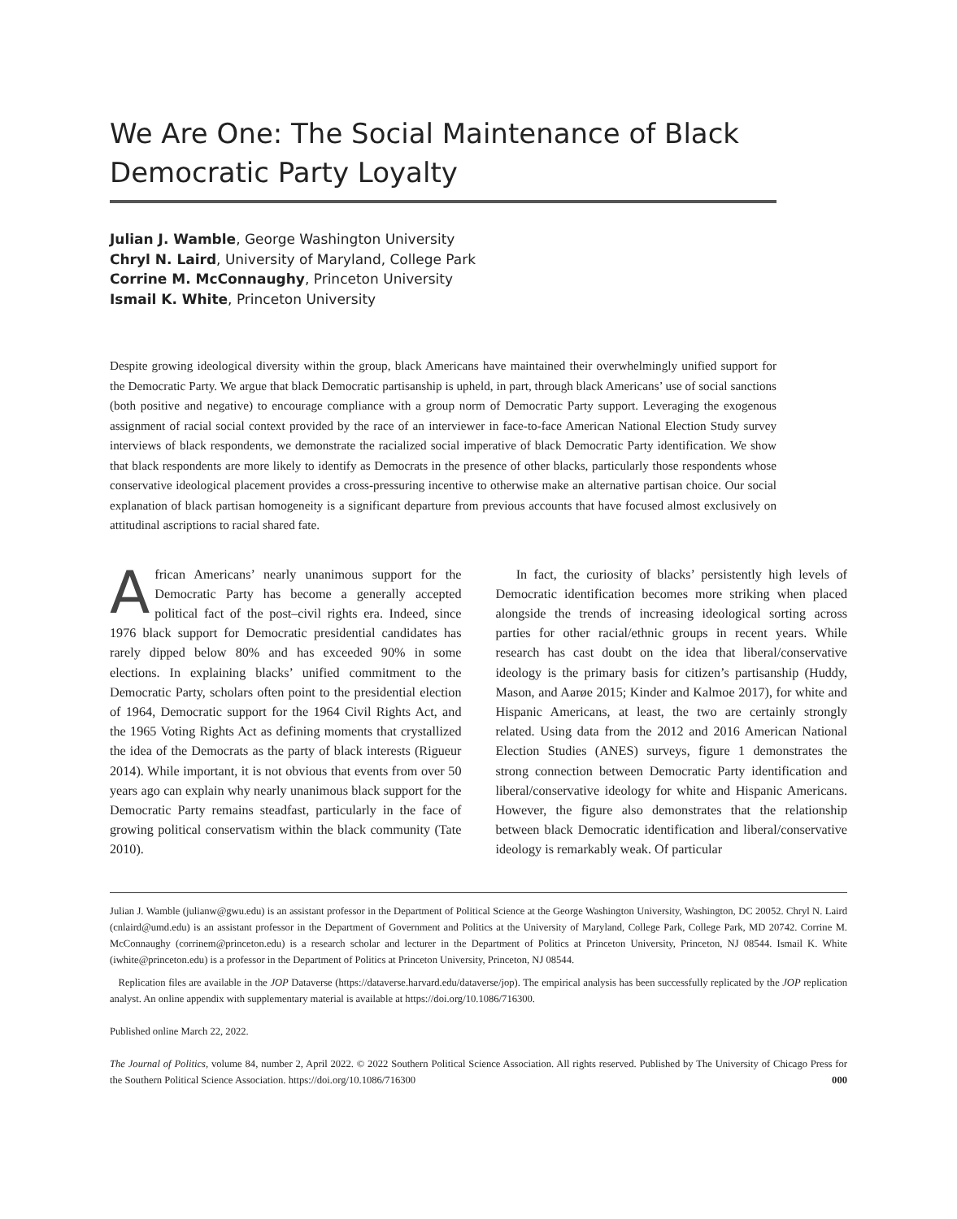We Are One: The Social Maintenance of Black Democratic Party Loyalty
Julian J. Wamble, George Washington University
Chryl N. Laird, University of Maryland, College Park
Corrine M. McConnaughy, Princeton University
Ismail K. White, Princeton University
Despite growing ideological diversity within the group, black Americans have maintained their overwhelmingly unified support for the Democratic Party. We argue that black Democratic partisanship is upheld, in part, through black Americans’ use of social sanctions (both positive and negative) to encourage compliance with a group norm of Democratic Party support. Leveraging the exogenous assignment of racial social context provided by the race of an interviewer in face-to-face American National Election Study survey interviews of black respondents, we demonstrate the racialized social imperative of black Democratic Party identification. We show that black respondents are more likely to identify as Democrats in the presence of other blacks, particularly those respondents whose conservative ideological placement provides a cross-pressuring incentive to otherwise make an alternative partisan choice. Our social explanation of black partisan homogeneity is a significant departure from previous accounts that have focused almost exclusively on attitudinal ascriptions to racial shared fate.
African Americans’ nearly unanimous support for the Democratic Party has become a generally accepted political fact of the post–civil rights era. Indeed, since 1976 black support for Democratic presidential candidates has rarely dipped below 80% and has exceeded 90% in some elections. In explaining blacks’ unified commitment to the Democratic Party, scholars often point to the presidential election of 1964, Democratic support for the 1964 Civil Rights Act, and the 1965 Voting Rights Act as defining moments that crystallized the idea of the Democrats as the party of black interests (Rigueur 2014). While important, it is not obvious that events from over 50 years ago can explain why nearly unanimous black support for the Democratic Party remains steadfast, particularly in the face of growing political conservatism within the black community (Tate 2010).
In fact, the curiosity of blacks’ persistently high levels of Democratic identification becomes more striking when placed alongside the trends of increasing ideological sorting across parties for other racial/ethnic groups in recent years. While research has cast doubt on the idea that liberal/conservative ideology is the primary basis for citizen’s partisanship (Huddy, Mason, and Aarøe 2015; Kinder and Kalmoe 2017), for white and Hispanic Americans, at least, the two are certainly strongly related. Using data from the 2012 and 2016 American National Election Studies (ANES) surveys, figure 1 demonstrates the strong connection between Democratic Party identification and liberal/conservative ideology for white and Hispanic Americans. However, the figure also demonstrates that the relationship between black Democratic identification and liberal/conservative ideology is remarkably weak. Of particular
Julian J. Wamble (julianw@gwu.edu) is an assistant professor in the Department of Political Science at the George Washington University, Washington, DC 20052. Chryl N. Laird (cnlaird@umd.edu) is an assistant professor in the Department of Government and Politics at the University of Maryland, College Park, College Park, MD 20742. Corrine M. McConnaughy (corrinem@princeton.edu) is a research scholar and lecturer in the Department of Politics at Princeton University, Princeton, NJ 08544. Ismail K. White (iwhite@princeton.edu) is a professor in the Department of Politics at Princeton University, Princeton, NJ 08544.
Replication files are available in the JOP Dataverse (https://dataverse.harvard.edu/dataverse/jop). The empirical analysis has been successfully replicated by the JOP replication analyst. An online appendix with supplementary material is available at https://doi.org/10.1086/716300.
Published online March 22, 2022.
The Journal of Politics, volume 84, number 2, April 2022. © 2022 Southern Political Science Association. All rights reserved. Published by The University of Chicago Press for the Southern Political Science Association. https://doi.org/10.1086/716300 000